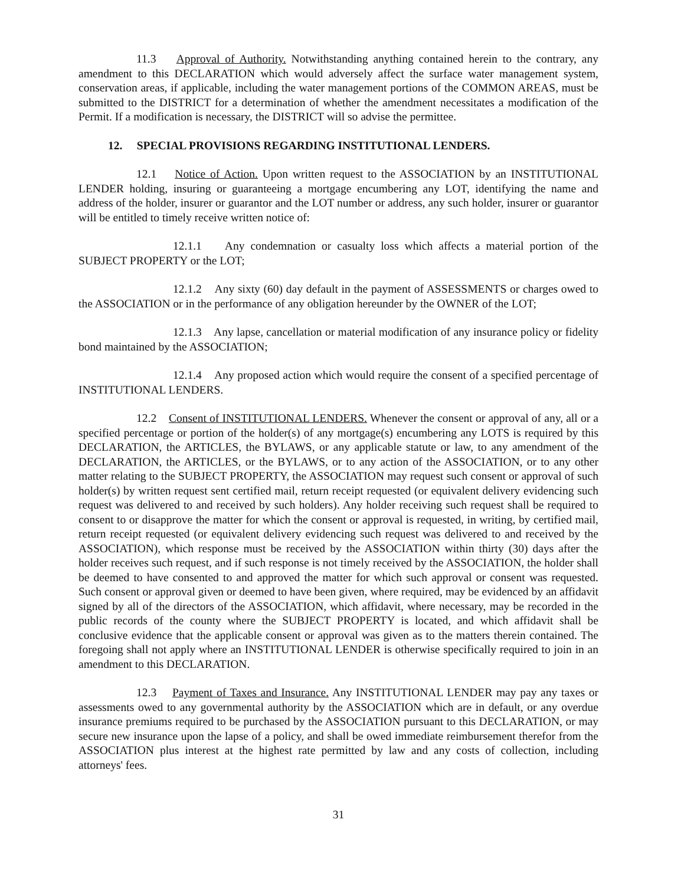11.3 Approval of Authority. Notwithstanding anything contained herein to the contrary, any amendment to this DECLARATION which would adversely affect the surface water management system, conservation areas, if applicable, including the water management portions of the COMMON AREAS, must be submitted to the DISTRICT for a determination of whether the amendment necessitates a modification of the Permit. If a modification is necessary, the DISTRICT will so advise the permittee.
12. SPECIAL PROVISIONS REGARDING INSTITUTIONAL LENDERS.
12.1 Notice of Action. Upon written request to the ASSOCIATION by an INSTITUTIONAL LENDER holding, insuring or guaranteeing a mortgage encumbering any LOT, identifying the name and address of the holder, insurer or guarantor and the LOT number or address, any such holder, insurer or guarantor will be entitled to timely receive written notice of:
12.1.1 Any condemnation or casualty loss which affects a material portion of the SUBJECT PROPERTY or the LOT;
12.1.2 Any sixty (60) day default in the payment of ASSESSMENTS or charges owed to the ASSOCIATION or in the performance of any obligation hereunder by the OWNER of the LOT;
12.1.3 Any lapse, cancellation or material modification of any insurance policy or fidelity bond maintained by the ASSOCIATION;
12.1.4 Any proposed action which would require the consent of a specified percentage of INSTITUTIONAL LENDERS.
12.2 Consent of INSTITUTIONAL LENDERS. Whenever the consent or approval of any, all or a specified percentage or portion of the holder(s) of any mortgage(s) encumbering any LOTS is required by this DECLARATION, the ARTICLES, the BYLAWS, or any applicable statute or law, to any amendment of the DECLARATION, the ARTICLES, or the BYLAWS, or to any action of the ASSOCIATION, or to any other matter relating to the SUBJECT PROPERTY, the ASSOCIATION may request such consent or approval of such holder(s) by written request sent certified mail, return receipt requested (or equivalent delivery evidencing such request was delivered to and received by such holders). Any holder receiving such request shall be required to consent to or disapprove the matter for which the consent or approval is requested, in writing, by certified mail, return receipt requested (or equivalent delivery evidencing such request was delivered to and received by the ASSOCIATION), which response must be received by the ASSOCIATION within thirty (30) days after the holder receives such request, and if such response is not timely received by the ASSOCIATION, the holder shall be deemed to have consented to and approved the matter for which such approval or consent was requested. Such consent or approval given or deemed to have been given, where required, may be evidenced by an affidavit signed by all of the directors of the ASSOCIATION, which affidavit, where necessary, may be recorded in the public records of the county where the SUBJECT PROPERTY is located, and which affidavit shall be conclusive evidence that the applicable consent or approval was given as to the matters therein contained. The foregoing shall not apply where an INSTITUTIONAL LENDER is otherwise specifically required to join in an amendment to this DECLARATION.
12.3 Payment of Taxes and Insurance. Any INSTITUTIONAL LENDER may pay any taxes or assessments owed to any governmental authority by the ASSOCIATION which are in default, or any overdue insurance premiums required to be purchased by the ASSOCIATION pursuant to this DECLARATION, or may secure new insurance upon the lapse of a policy, and shall be owed immediate reimbursement therefor from the ASSOCIATION plus interest at the highest rate permitted by law and any costs of collection, including attorneys' fees.
31